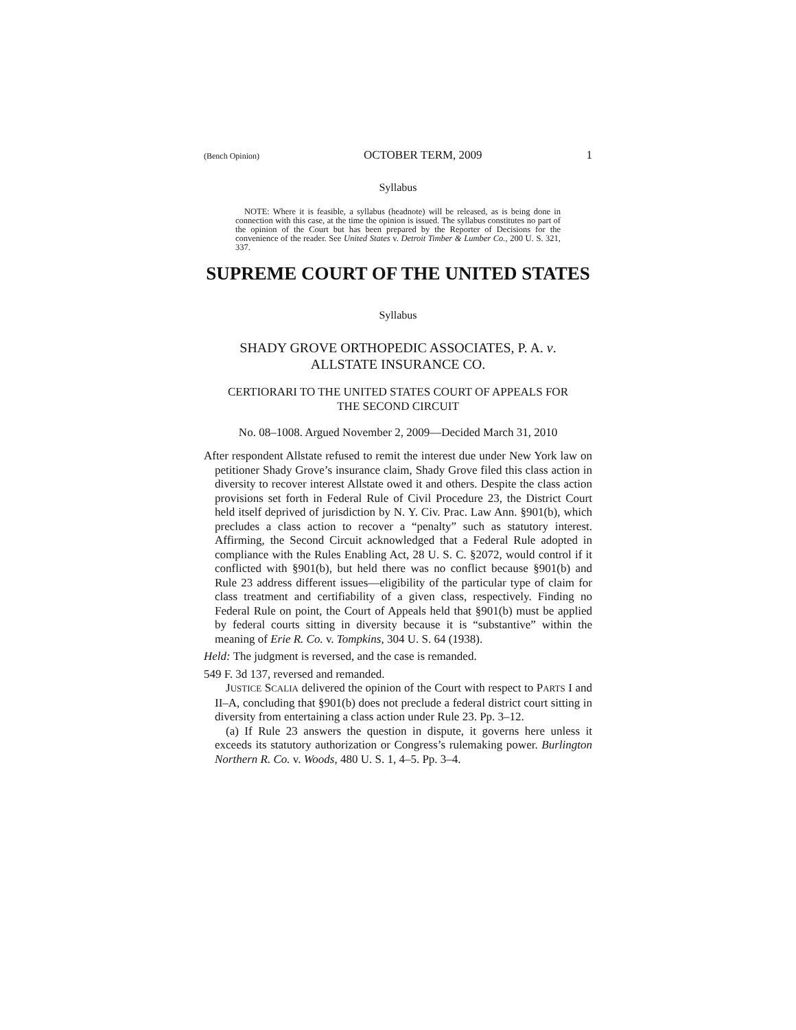(Bench Opinion) OCTOBER TERM, 2009 1
Syllabus
NOTE: Where it is feasible, a syllabus (headnote) will be released, as is being done in connection with this case, at the time the opinion is issued. The syllabus constitutes no part of the opinion of the Court but has been prepared by the Reporter of Decisions for the convenience of the reader. See United States v. Detroit Timber & Lumber Co., 200 U. S. 321, 337.
SUPREME COURT OF THE UNITED STATES
Syllabus
SHADY GROVE ORTHOPEDIC ASSOCIATES, P. A. v.
ALLSTATE INSURANCE CO.
CERTIORARI TO THE UNITED STATES COURT OF APPEALS FOR
THE SECOND CIRCUIT
No. 08–1008. Argued November 2, 2009—Decided March 31, 2010
After respondent Allstate refused to remit the interest due under New York law on petitioner Shady Grove’s insurance claim, Shady Grove filed this class action in diversity to recover interest Allstate owed it and others. Despite the class action provisions set forth in Federal Rule of Civil Procedure 23, the District Court held itself deprived of jurisdiction by N. Y. Civ. Prac. Law Ann. §901(b), which precludes a class action to recover a “penalty” such as statutory interest. Affirming, the Second Circuit acknowledged that a Federal Rule adopted in compliance with the Rules Enabling Act, 28 U. S. C. §2072, would control if it conflicted with §901(b), but held there was no conflict because §901(b) and Rule 23 address different issues—eligibility of the particular type of claim for class treatment and certifiability of a given class, respectively. Finding no Federal Rule on point, the Court of Appeals held that §901(b) must be applied by federal courts sitting in diversity because it is “substantive” within the meaning of Erie R. Co. v. Tompkins, 304 U. S. 64 (1938).
Held: The judgment is reversed, and the case is remanded.
549 F. 3d 137, reversed and remanded.
JUSTICE SCALIA delivered the opinion of the Court with respect to PARTS I and II–A, concluding that §901(b) does not preclude a federal district court sitting in diversity from entertaining a class action under Rule 23. Pp. 3–12.
(a) If Rule 23 answers the question in dispute, it governs here unless it exceeds its statutory authorization or Congress’s rulemaking power. Burlington Northern R. Co. v. Woods, 480 U. S. 1, 4–5. Pp. 3–4.